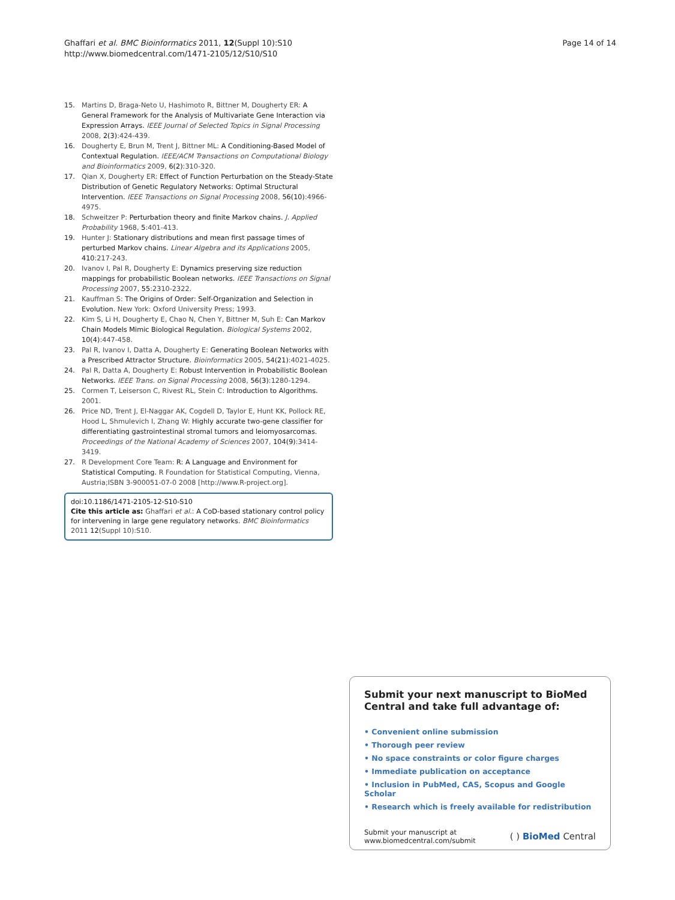Ghaffari et al. BMC Bioinformatics 2011, 12(Suppl 10):S10
http://www.biomedcentral.com/1471-2105/12/S10/S10
Page 14 of 14
15. Martins D, Braga-Neto U, Hashimoto R, Bittner M, Dougherty ER: A General Framework for the Analysis of Multivariate Gene Interaction via Expression Arrays. IEEE Journal of Selected Topics in Signal Processing 2008, 2(3):424-439.
16. Dougherty E, Brun M, Trent J, Bittner ML: A Conditioning-Based Model of Contextual Regulation. IEEE/ACM Transactions on Computational Biology and Bioinformatics 2009, 6(2):310-320.
17. Qian X, Dougherty ER: Effect of Function Perturbation on the Steady-State Distribution of Genetic Regulatory Networks: Optimal Structural Intervention. IEEE Transactions on Signal Processing 2008, 56(10):4966-4975.
18. Schweitzer P: Perturbation theory and finite Markov chains. J. Applied Probability 1968, 5:401-413.
19. Hunter J: Stationary distributions and mean first passage times of perturbed Markov chains. Linear Algebra and its Applications 2005, 410:217-243.
20. Ivanov I, Pal R, Dougherty E: Dynamics preserving size reduction mappings for probabilistic Boolean networks. IEEE Transactions on Signal Processing 2007, 55:2310-2322.
21. Kauffman S: The Origins of Order: Self-Organization and Selection in Evolution. New York: Oxford University Press; 1993.
22. Kim S, Li H, Dougherty E, Chao N, Chen Y, Bittner M, Suh E: Can Markov Chain Models Mimic Biological Regulation. Biological Systems 2002, 10(4):447-458.
23. Pal R, Ivanov I, Datta A, Dougherty E: Generating Boolean Networks with a Prescribed Attractor Structure. Bioinformatics 2005, 54(21):4021-4025.
24. Pal R, Datta A, Dougherty E: Robust Intervention in Probabilistic Boolean Networks. IEEE Trans. on Signal Processing 2008, 56(3):1280-1294.
25. Cormen T, Leiserson C, Rivest RL, Stein C: Introduction to Algorithms. 2001.
26. Price ND, Trent J, El-Naggar AK, Cogdell D, Taylor E, Hunt KK, Pollock RE, Hood L, Shmulevich I, Zhang W: Highly accurate two-gene classifier for differentiating gastrointestinal stromal tumors and leiomyosarcomas. Proceedings of the National Academy of Sciences 2007, 104(9):3414-3419.
27. R Development Core Team: R: A Language and Environment for Statistical Computing. R Foundation for Statistical Computing, Vienna, Austria;ISBN 3-900051-07-0 2008 [http://www.R-project.org].
doi:10.1186/1471-2105-12-S10-S10
Cite this article as: Ghaffari et al.: A CoD-based stationary control policy for intervening in large gene regulatory networks. BMC Bioinformatics 2011 12(Suppl 10):S10.
Submit your next manuscript to BioMed Central and take full advantage of:
• Convenient online submission
• Thorough peer review
• No space constraints or color figure charges
• Immediate publication on acceptance
• Inclusion in PubMed, CAS, Scopus and Google Scholar
• Research which is freely available for redistribution
Submit your manuscript at
www.biomedcentral.com/submit
( ) BioMed Central